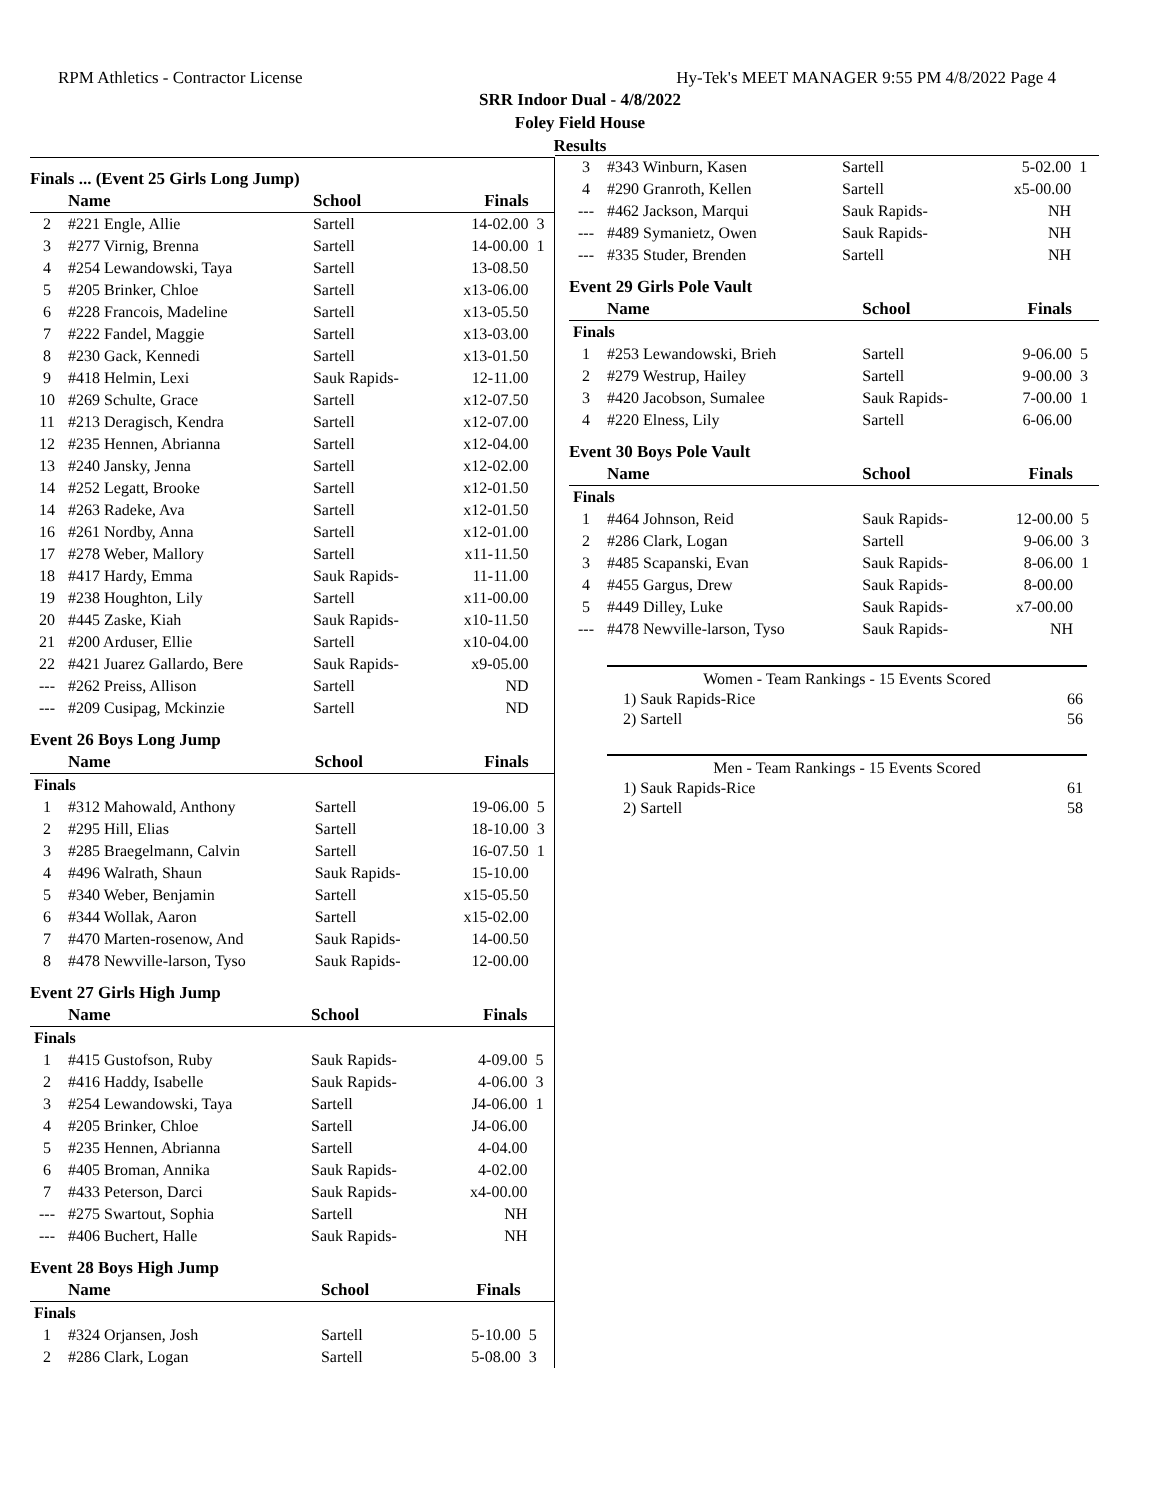RPM Athletics - Contractor License Hy-Tek's MEET MANAGER 9:55 PM 4/8/2022 Page 4
SRR Indoor Dual - 4/8/2022
Foley Field House
Results
Finals ... (Event 25 Girls Long Jump)
| | Name | School | Finals | |
| --- | --- | --- | --- | --- |
| 2 | #221 Engle, Allie | Sartell | 14-02.00 | 3 |
| 3 | #277 Virnig, Brenna | Sartell | 14-00.00 | 1 |
| 4 | #254 Lewandowski, Taya | Sartell | 13-08.50 | |
| 5 | #205 Brinker, Chloe | Sartell | x13-06.00 | |
| 6 | #228 Francois, Madeline | Sartell | x13-05.50 | |
| 7 | #222 Fandel, Maggie | Sartell | x13-03.00 | |
| 8 | #230 Gack, Kennedi | Sartell | x13-01.50 | |
| 9 | #418 Helmin, Lexi | Sauk Rapids- | 12-11.00 | |
| 10 | #269 Schulte, Grace | Sartell | x12-07.50 | |
| 11 | #213 Deragisch, Kendra | Sartell | x12-07.00 | |
| 12 | #235 Hennen, Abrianna | Sartell | x12-04.00 | |
| 13 | #240 Jansky, Jenna | Sartell | x12-02.00 | |
| 14 | #252 Legatt, Brooke | Sartell | x12-01.50 | |
| 14 | #263 Radeke, Ava | Sartell | x12-01.50 | |
| 16 | #261 Nordby, Anna | Sartell | x12-01.00 | |
| 17 | #278 Weber, Mallory | Sartell | x11-11.50 | |
| 18 | #417 Hardy, Emma | Sauk Rapids- | 11-11.00 | |
| 19 | #238 Houghton, Lily | Sartell | x11-00.00 | |
| 20 | #445 Zaske, Kiah | Sauk Rapids- | x10-11.50 | |
| 21 | #200 Arduser, Ellie | Sartell | x10-04.00 | |
| 22 | #421 Juarez Gallardo, Bere | Sauk Rapids- | x9-05.00 | |
| --- | #262 Preiss, Allison | Sartell | ND | |
| --- | #209 Cusipag, Mckinzie | Sartell | ND | |
Event 26 Boys Long Jump
| | Name | School | Finals | |
| --- | --- | --- | --- | --- |
| Finals | | | | |
| 1 | #312 Mahowald, Anthony | Sartell | 19-06.00 | 5 |
| 2 | #295 Hill, Elias | Sartell | 18-10.00 | 3 |
| 3 | #285 Braegelmann, Calvin | Sartell | 16-07.50 | 1 |
| 4 | #496 Walrath, Shaun | Sauk Rapids- | 15-10.00 | |
| 5 | #340 Weber, Benjamin | Sartell | x15-05.50 | |
| 6 | #344 Wollak, Aaron | Sartell | x15-02.00 | |
| 7 | #470 Marten-rosenow, And | Sauk Rapids- | 14-00.50 | |
| 8 | #478 Newville-larson, Tyso | Sauk Rapids- | 12-00.00 | |
Event 27 Girls High Jump
| | Name | School | Finals | |
| --- | --- | --- | --- | --- |
| Finals | | | | |
| 1 | #415 Gustofson, Ruby | Sauk Rapids- | 4-09.00 | 5 |
| 2 | #416 Haddy, Isabelle | Sauk Rapids- | 4-06.00 | 3 |
| 3 | #254 Lewandowski, Taya | Sartell | J4-06.00 | 1 |
| 4 | #205 Brinker, Chloe | Sartell | J4-06.00 | |
| 5 | #235 Hennen, Abrianna | Sartell | 4-04.00 | |
| 6 | #405 Broman, Annika | Sauk Rapids- | 4-02.00 | |
| 7 | #433 Peterson, Darci | Sauk Rapids- | x4-00.00 | |
| --- | #275 Swartout, Sophia | Sartell | NH | |
| --- | #406 Buchert, Halle | Sauk Rapids- | NH | |
Event 28 Boys High Jump
| | Name | School | Finals | |
| --- | --- | --- | --- | --- |
| Finals | | | | |
| 1 | #324 Orjansen, Josh | Sartell | 5-10.00 | 5 |
| 2 | #286 Clark, Logan | Sartell | 5-08.00 | 3 |
| 3 | #343 Winburn, Kasen | Sartell | 5-02.00 | 1 |
| 4 | #290 Granroth, Kellen | Sartell | x5-00.00 | |
| --- | #462 Jackson, Marqui | Sauk Rapids- | NH | |
| --- | #489 Symanietz, Owen | Sauk Rapids- | NH | |
| --- | #335 Studer, Brenden | Sartell | NH | |
Event 29 Girls Pole Vault
| | Name | School | Finals | |
| --- | --- | --- | --- | --- |
| Finals | | | | |
| 1 | #253 Lewandowski, Brieh | Sartell | 9-06.00 | 5 |
| 2 | #279 Westrup, Hailey | Sartell | 9-00.00 | 3 |
| 3 | #420 Jacobson, Sumalee | Sauk Rapids- | 7-00.00 | 1 |
| 4 | #220 Elness, Lily | Sartell | 6-06.00 | |
Event 30 Boys Pole Vault
| | Name | School | Finals | |
| --- | --- | --- | --- | --- |
| Finals | | | | |
| 1 | #464 Johnson, Reid | Sauk Rapids- | 12-00.00 | 5 |
| 2 | #286 Clark, Logan | Sartell | 9-06.00 | 3 |
| 3 | #485 Scapanski, Evan | Sauk Rapids- | 8-06.00 | 1 |
| 4 | #455 Gargus, Drew | Sauk Rapids- | 8-00.00 | |
| 5 | #449 Dilley, Luke | Sauk Rapids- | x7-00.00 | |
| --- | #478 Newville-larson, Tyso | Sauk Rapids- | NH | |
| Women - Team Rankings - 15 Events Scored | |
| 1) Sauk Rapids-Rice | 66 |
| 2) Sartell | 56 |
| Men - Team Rankings - 15 Events Scored | |
| 1) Sauk Rapids-Rice | 61 |
| 2) Sartell | 58 |